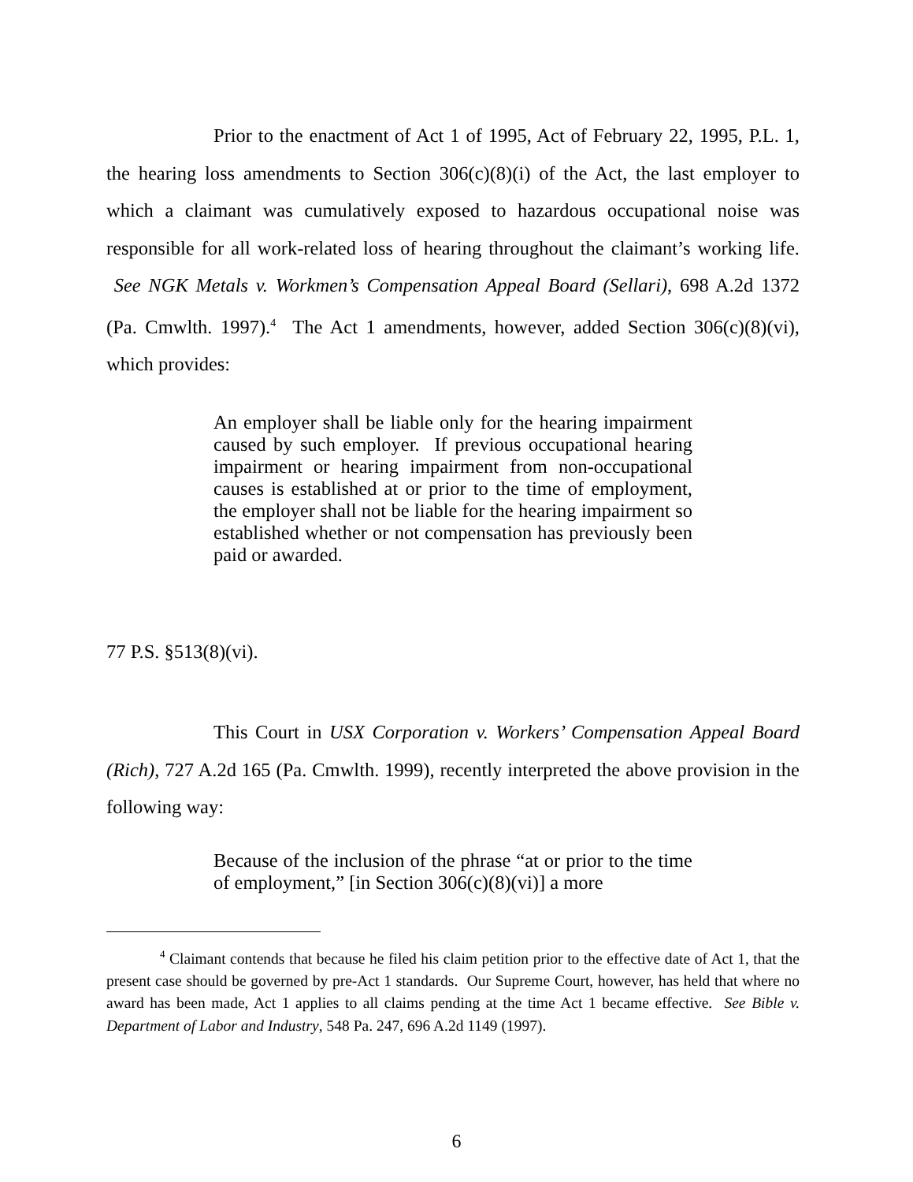Prior to the enactment of Act 1 of 1995, Act of February 22, 1995, P.L. 1, the hearing loss amendments to Section 306(c)(8)(i) of the Act, the last employer to which a claimant was cumulatively exposed to hazardous occupational noise was responsible for all work-related loss of hearing throughout the claimant’s working life. See NGK Metals v. Workmen’s Compensation Appeal Board (Sellari), 698 A.2d 1372 (Pa. Cmwlth. 1997).<sup>4</sup> The Act 1 amendments, however, added Section 306(c)(8)(vi), which provides:
An employer shall be liable only for the hearing impairment caused by such employer. If previous occupational hearing impairment or hearing impairment from non-occupational causes is established at or prior to the time of employment, the employer shall not be liable for the hearing impairment so established whether or not compensation has previously been paid or awarded.
77 P.S. §513(8)(vi).
This Court in USX Corporation v. Workers’ Compensation Appeal Board (Rich), 727 A.2d 165 (Pa. Cmwlth. 1999), recently interpreted the above provision in the following way:
Because of the inclusion of the phrase “at or prior to the time of employment,” [in Section 306(c)(8)(vi)] a more
<sup>4</sup> Claimant contends that because he filed his claim petition prior to the effective date of Act 1, that the present case should be governed by pre-Act 1 standards. Our Supreme Court, however, has held that where no award has been made, Act 1 applies to all claims pending at the time Act 1 became effective. See Bible v. Department of Labor and Industry, 548 Pa. 247, 696 A.2d 1149 (1997).
6